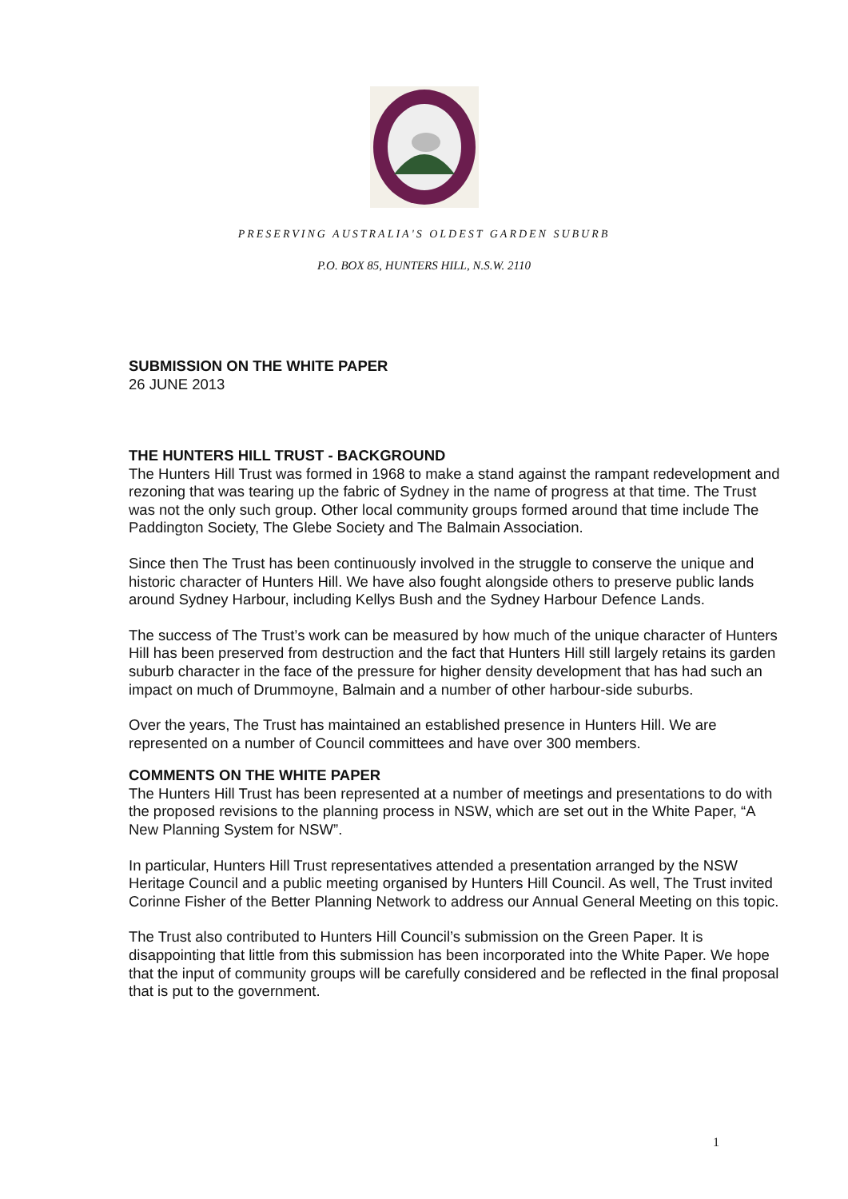PRESERVING AUSTRALIA'S OLDEST GARDEN SUBURB
P.O. BOX 85, HUNTERS HILL, N.S.W. 2110
SUBMISSION ON THE WHITE PAPER
26 JUNE 2013
THE HUNTERS HILL TRUST - BACKGROUND
The Hunters Hill Trust was formed in 1968 to make a stand against the rampant redevelopment and rezoning that was tearing up the fabric of Sydney in the name of progress at that time. The Trust was not the only such group. Other local community groups formed around that time include The Paddington Society, The Glebe Society and The Balmain Association.
Since then The Trust has been continuously involved in the struggle to conserve the unique and historic character of Hunters Hill. We have also fought alongside others to preserve public lands around Sydney Harbour, including Kellys Bush and the Sydney Harbour Defence Lands.
The success of The Trust’s work can be measured by how much of the unique character of Hunters Hill has been preserved from destruction and the fact that Hunters Hill still largely retains its garden suburb character in the face of the pressure for higher density development that has had such an impact on much of Drummoyne, Balmain and a number of other harbour-side suburbs.
Over the years, The Trust has maintained an established presence in Hunters Hill. We are represented on a number of Council committees and have over 300 members.
COMMENTS ON THE WHITE PAPER
The Hunters Hill Trust has been represented at a number of meetings and presentations to do with the proposed revisions to the planning process in NSW, which are set out in the White Paper, “A New Planning System for NSW”.
In particular, Hunters Hill Trust representatives attended a presentation arranged by the NSW Heritage Council and a public meeting organised by Hunters Hill Council. As well, The Trust invited Corinne Fisher of the Better Planning Network to address our Annual General Meeting on this topic.
The Trust also contributed to Hunters Hill Council’s submission on the Green Paper. It is disappointing that little from this submission has been incorporated into the White Paper. We hope that the input of community groups will be carefully considered and be reflected in the final proposal that is put to the government.
1